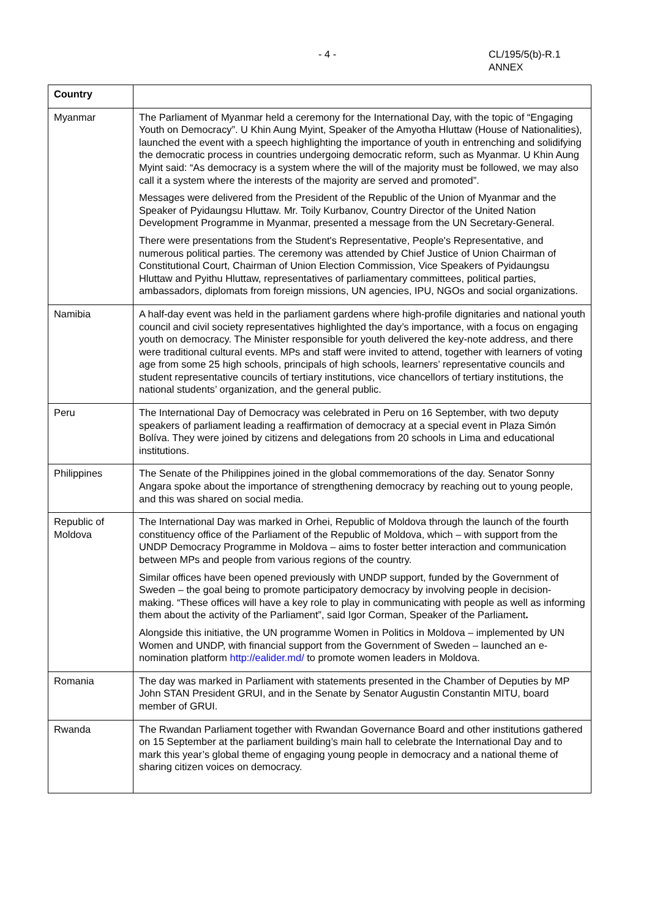- 4 -
CL/195/5(b)-R.1
ANNEX
| Country | |
| --- | --- |
| Myanmar | The Parliament of Myanmar held a ceremony for the International Day, with the topic of “Engaging Youth on Democracy”. U Khin Aung Myint, Speaker of the Amyotha Hluttaw (House of Nationalities), launched the event with a speech highlighting the importance of youth in entrenching and solidifying the democratic process in countries undergoing democratic reform, such as Myanmar. U Khin Aung Myint said: “As democracy is a system where the will of the majority must be followed, we may also call it a system where the interests of the majority are served and promoted”. Messages were delivered from the President of the Republic of the Union of Myanmar and the Speaker of Pyidaungsu Hluttaw. Mr. Toily Kurbanov, Country Director of the United Nation Development Programme in Myanmar, presented a message from the UN Secretary-General. There were presentations from the Student's Representative, People's Representative, and numerous political parties. The ceremony was attended by Chief Justice of Union Chairman of Constitutional Court, Chairman of Union Election Commission, Vice Speakers of Pyidaungsu Hluttaw and Pyithu Hluttaw, representatives of parliamentary committees, political parties, ambassadors, diplomats from foreign missions, UN agencies, IPU, NGOs and social organizations. |
| Namibia | A half-day event was held in the parliament gardens where high-profile dignitaries and national youth council and civil society representatives highlighted the day’s importance, with a focus on engaging youth on democracy. The Minister responsible for youth delivered the key-note address, and there were traditional cultural events. MPs and staff were invited to attend, together with learners of voting age from some 25 high schools, principals of high schools, learners’ representative councils and student representative councils of tertiary institutions, vice chancellors of tertiary institutions, the national students’ organization, and the general public. |
| Peru | The International Day of Democracy was celebrated in Peru on 16 September, with two deputy speakers of parliament leading a reaffirmation of democracy at a special event in Plaza Simón Bolíva. They were joined by citizens and delegations from 20 schools in Lima and educational institutions. |
| Philippines | The Senate of the Philippines joined in the global commemorations of the day. Senator Sonny Angara spoke about the importance of strengthening democracy by reaching out to young people, and this was shared on social media. |
| Republic of Moldova | The International Day was marked in Orhei, Republic of Moldova through the launch of the fourth constituency office of the Parliament of the Republic of Moldova, which – with support from the UNDP Democracy Programme in Moldova – aims to foster better interaction and communication between MPs and people from various regions of the country. Similar offices have been opened previously with UNDP support, funded by the Government of Sweden – the goal being to promote participatory democracy by involving people in decision-making. “These offices will have a key role to play in communicating with people as well as informing them about the activity of the Parliament”, said Igor Corman, Speaker of the Parliament . Alongside this initiative, the UN programme Women in Politics in Moldova – implemented by UN Women and UNDP, with financial support from the Government of Sweden – launched an e-nomination platform http://ealider.md/ to promote women leaders in Moldova. |
| Romania | The day was marked in Parliament with statements presented in the Chamber of Deputies by MP John STAN President GRUI, and in the Senate by Senator Augustin Constantin MITU, board member of GRUI. |
| Rwanda | The Rwandan Parliament together with Rwandan Governance Board and other institutions gathered on 15 September at the parliament building’s main hall to celebrate the International Day and to mark this year’s global theme of engaging young people in democracy and a national theme of sharing citizen voices on democracy. |